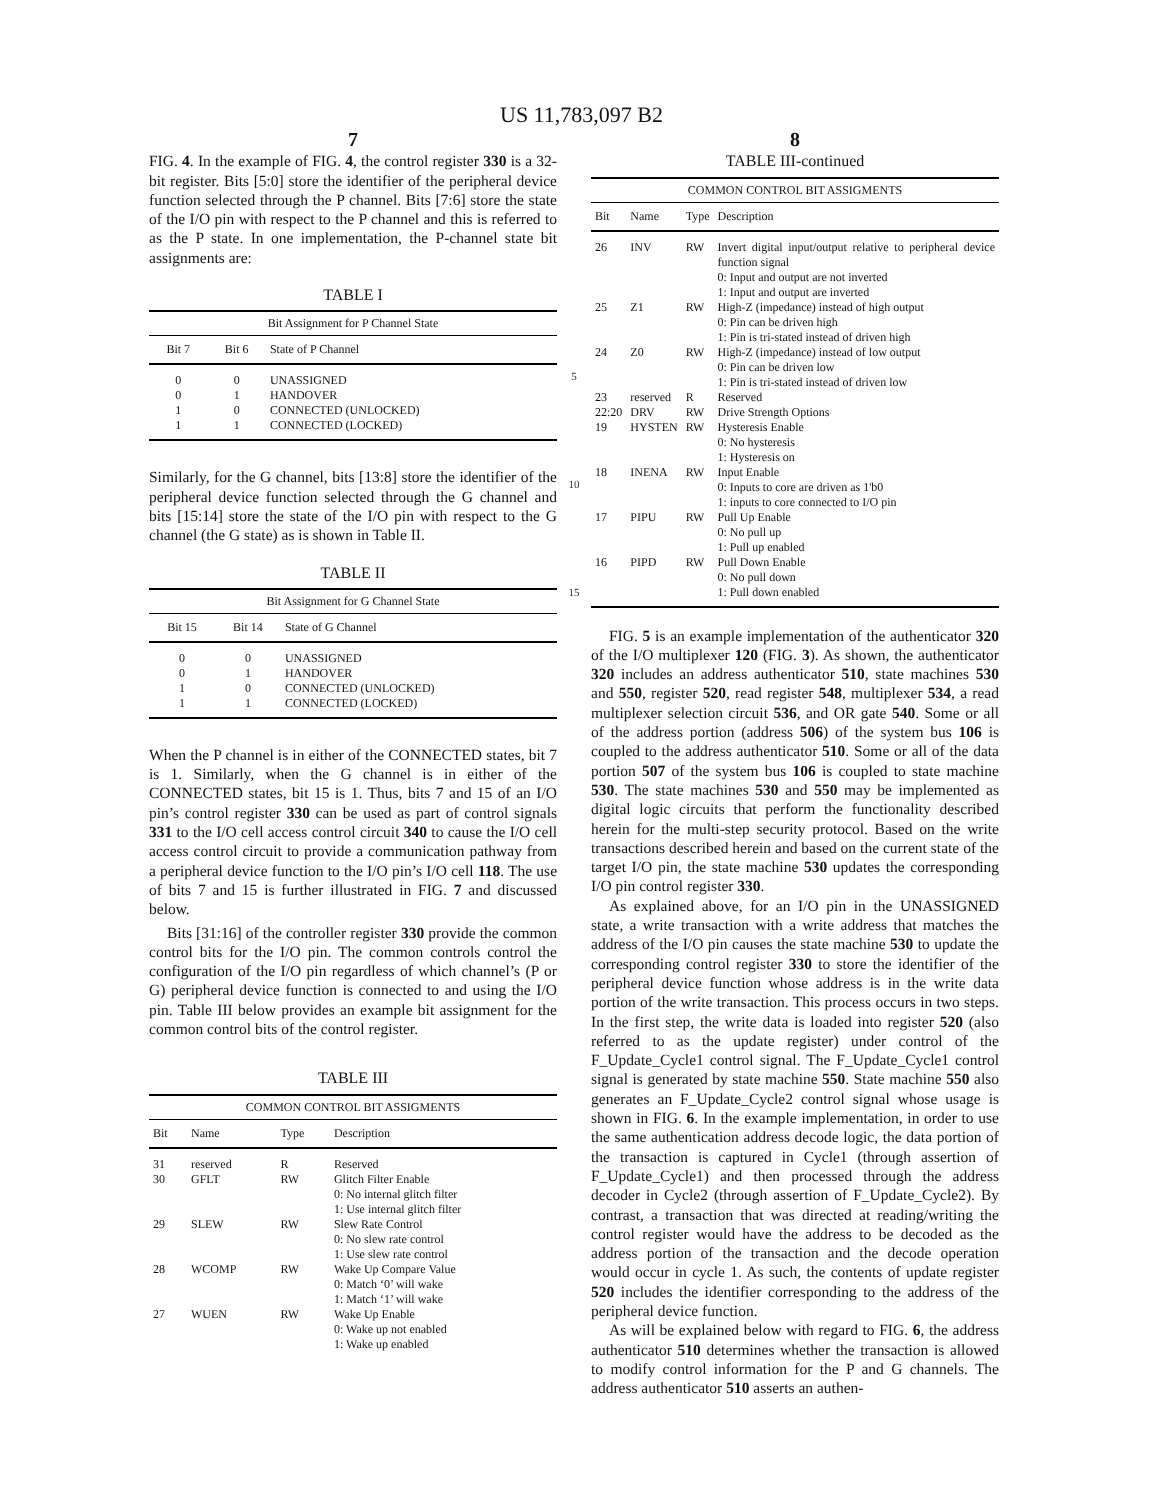US 11,783,097 B2
7
FIG. 4. In the example of FIG. 4, the control register 330 is a 32-bit register. Bits [5:0] store the identifier of the peripheral device function selected through the P channel. Bits [7:6] store the state of the I/O pin with respect to the P channel and this is referred to as the P state. In one implementation, the P-channel state bit assignments are:
TABLE I
| Bit Assignment for P Channel State | | |
| --- | --- | --- |
| Bit 7 | Bit 6 | State of P Channel |
| 0 | 0 | UNASSIGNED |
| 0 | 1 | HANDOVER |
| 1 | 0 | CONNECTED (UNLOCKED) |
| 1 | 1 | CONNECTED (LOCKED) |
Similarly, for the G channel, bits [13:8] store the identifier of the peripheral device function selected through the G channel and bits [15:14] store the state of the I/O pin with respect to the G channel (the G state) as is shown in Table II.
TABLE II
| Bit Assignment for G Channel State | | |
| --- | --- | --- |
| Bit 15 | Bit 14 | State of G Channel |
| 0 | 0 | UNASSIGNED |
| 0 | 1 | HANDOVER |
| 1 | 0 | CONNECTED (UNLOCKED) |
| 1 | 1 | CONNECTED (LOCKED) |
When the P channel is in either of the CONNECTED states, bit 7 is 1. Similarly, when the G channel is in either of the CONNECTED states, bit 15 is 1. Thus, bits 7 and 15 of an I/O pin’s control register 330 can be used as part of control signals 331 to the I/O cell access control circuit 340 to cause the I/O cell access control circuit to provide a communication pathway from a peripheral device function to the I/O pin’s I/O cell 118. The use of bits 7 and 15 is further illustrated in FIG. 7 and discussed below.
Bits [31:16] of the controller register 330 provide the common control bits for the I/O pin. The common controls control the configuration of the I/O pin regardless of which channel’s (P or G) peripheral device function is connected to and using the I/O pin. Table III below provides an example bit assignment for the common control bits of the control register.
TABLE III
| COMMON CONTROL BIT ASSIGMENTS | | | |
| --- | --- | --- | --- |
| Bit | Name | Type | Description |
| 31 | reserved | R | Reserved |
| 30 | GFLT | RW | Glitch Filter Enable 0: No internal glitch filter 1: Use internal glitch filter |
| 29 | SLEW | RW | Slew Rate Control 0: No slew rate control 1: Use slew rate control |
| 28 | WCOMP | RW | Wake Up Compare Value 0: Match ‘0’ will wake 1: Match ‘1’ will wake |
| 27 | WUEN | RW | Wake Up Enable 0: Wake up not enabled 1: Wake up enabled |
5
10
15
8
TABLE III-continued
| COMMON CONTROL BIT ASSIGMENTS | | | |
| --- | --- | --- | --- |
| Bit | Name | Type | Description |
| 26 | INV | RW | Invert digital input/output relative to peripheral device function signal 0: Input and output are not inverted 1: Input and output are inverted |
| 25 | Z1 | RW | High-Z (impedance) instead of high output 0: Pin can be driven high 1: Pin is tri-stated instead of driven high |
| 24 | Z0 | RW | High-Z (impedance) instead of low output 0: Pin can be driven low 1: Pin is tri-stated instead of driven low |
| 23 | reserved | R | Reserved |
| 22:20 | DRV | RW | Drive Strength Options |
| 19 | HYSTEN | RW | Hysteresis Enable 0: No hysteresis 1: Hysteresis on |
| 18 | INENA | RW | Input Enable 0: Inputs to core are driven as 1'b0 1: inputs to core connected to I/O pin |
| 17 | PIPU | RW | Pull Up Enable 0: No pull up 1: Pull up enabled |
| 16 | PIPD | RW | Pull Down Enable 0: No pull down 1: Pull down enabled |
FIG. 5 is an example implementation of the authenticator 320 of the I/O multiplexer 120 (FIG. 3). As shown, the authenticator 320 includes an address authenticator 510, state machines 530 and 550, register 520, read register 548, multiplexer 534, a read multiplexer selection circuit 536, and OR gate 540. Some or all of the address portion (address 506) of the system bus 106 is coupled to the address authenticator 510. Some or all of the data portion 507 of the system bus 106 is coupled to state machine 530. The state machines 530 and 550 may be implemented as digital logic circuits that perform the functionality described herein for the multi-step security protocol. Based on the write transactions described herein and based on the current state of the target I/O pin, the state machine 530 updates the corresponding I/O pin control register 330.
As explained above, for an I/O pin in the UNASSIGNED state, a write transaction with a write address that matches the address of the I/O pin causes the state machine 530 to update the corresponding control register 330 to store the identifier of the peripheral device function whose address is in the write data portion of the write transaction. This process occurs in two steps. In the first step, the write data is loaded into register 520 (also referred to as the update register) under control of the F_Update_Cycle1 control signal. The F_Update_Cycle1 control signal is generated by state machine 550. State machine 550 also generates an F_Update_Cycle2 control signal whose usage is shown in FIG. 6. In the example implementation, in order to use the same authentication address decode logic, the data portion of the transaction is captured in Cycle1 (through assertion of F_Update_Cycle1) and then processed through the address decoder in Cycle2 (through assertion of F_Update_Cycle2). By contrast, a transaction that was directed at reading/writing the control register would have the address to be decoded as the address portion of the transaction and the decode operation would occur in cycle 1. As such, the contents of update register 520 includes the identifier corresponding to the address of the peripheral device function.
As will be explained below with regard to FIG. 6, the address authenticator 510 determines whether the transaction is allowed to modify control information for the P and G channels. The address authenticator 510 asserts an authen-